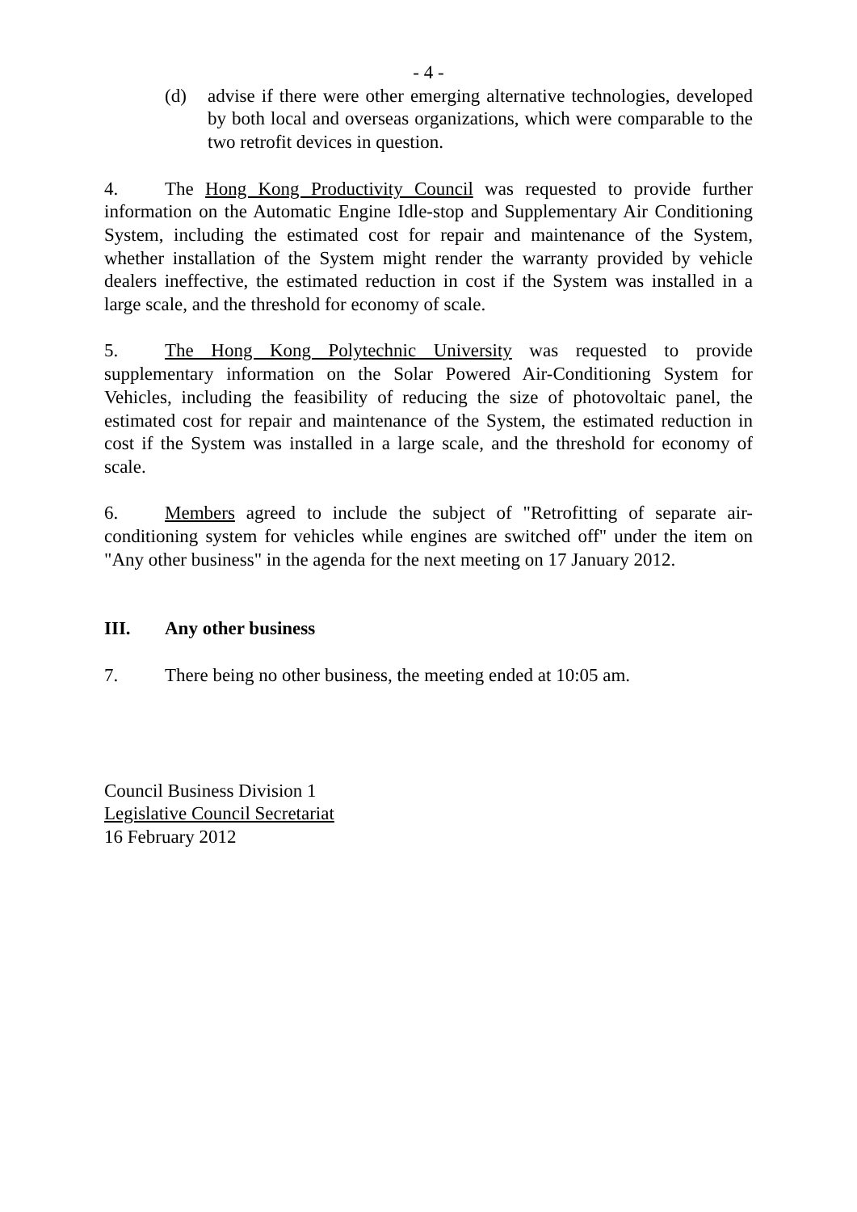- 4 -
(d) advise if there were other emerging alternative technologies, developed by both local and overseas organizations, which were comparable to the two retrofit devices in question.
4. The Hong Kong Productivity Council was requested to provide further information on the Automatic Engine Idle-stop and Supplementary Air Conditioning System, including the estimated cost for repair and maintenance of the System, whether installation of the System might render the warranty provided by vehicle dealers ineffective, the estimated reduction in cost if the System was installed in a large scale, and the threshold for economy of scale.
5. The Hong Kong Polytechnic University was requested to provide supplementary information on the Solar Powered Air-Conditioning System for Vehicles, including the feasibility of reducing the size of photovoltaic panel, the estimated cost for repair and maintenance of the System, the estimated reduction in cost if the System was installed in a large scale, and the threshold for economy of scale.
6. Members agreed to include the subject of "Retrofitting of separate air-conditioning system for vehicles while engines are switched off" under the item on "Any other business" in the agenda for the next meeting on 17 January 2012.
III. Any other business
7. There being no other business, the meeting ended at 10:05 am.
Council Business Division 1
Legislative Council Secretariat
16 February 2012